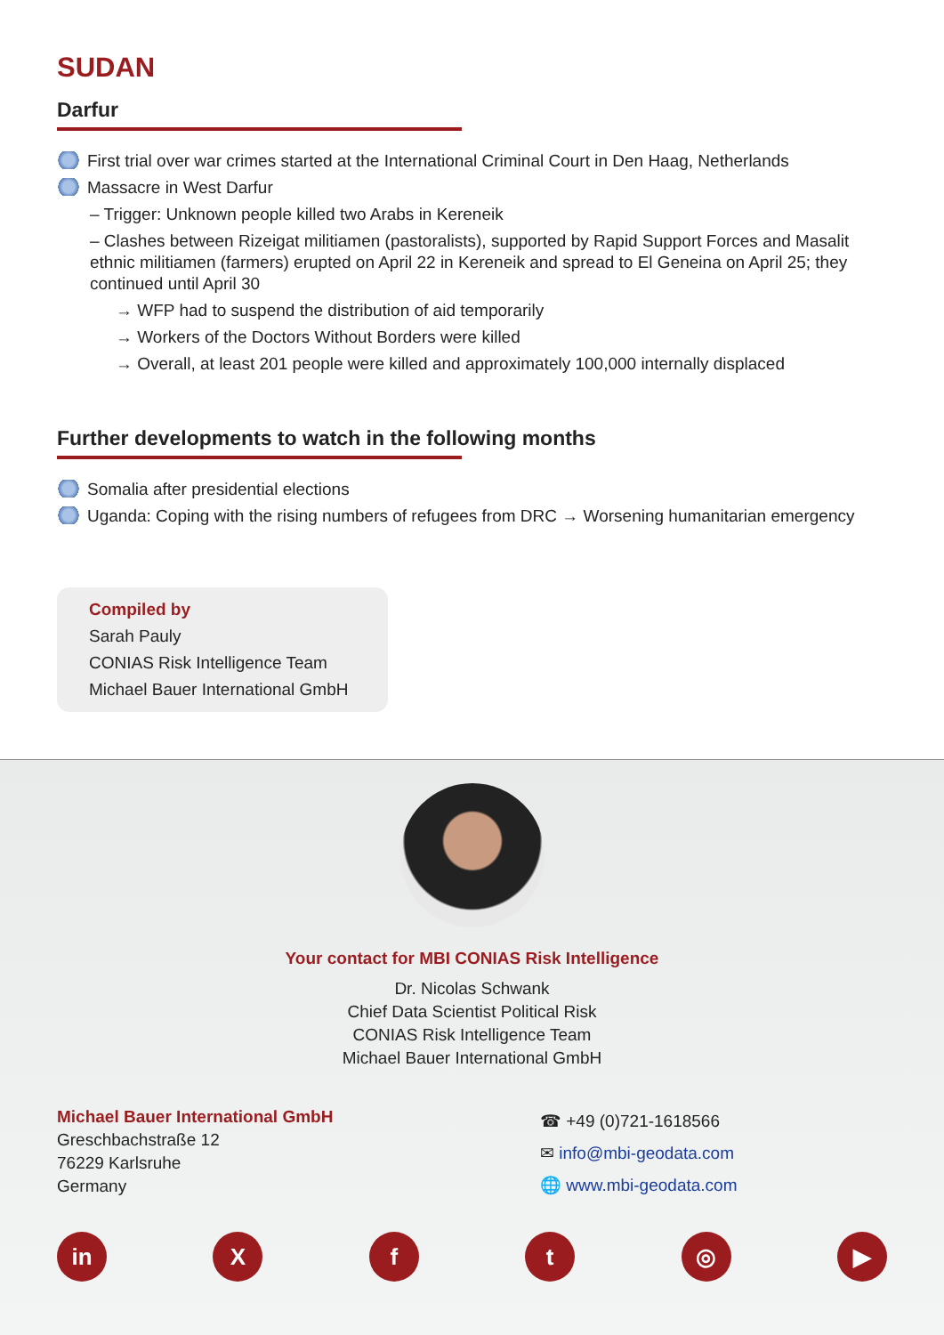SUDAN
Darfur
First trial over war crimes started at the International Criminal Court in Den Haag, Netherlands
Massacre in West Darfur
– Trigger: Unknown people killed two Arabs in Kereneik
– Clashes between Rizeigat militiamen (pastoralists), supported by Rapid Support Forces and Masalit ethnic militiamen (farmers) erupted on April 22 in Kereneik and spread to El Geneina on April 25; they continued until April 30
→ WFP had to suspend the distribution of aid temporarily
→ Workers of the Doctors Without Borders were killed
→ Overall, at least 201 people were killed and approximately 100,000 internally displaced
Further developments to watch in the following months
Somalia after presidential elections
Uganda: Coping with the rising numbers of refugees from DRC → Worsening humanitarian emergency
Compiled by
Sarah Pauly
CONIAS Risk Intelligence Team
Michael Bauer International GmbH
Your contact for MBI CONIAS Risk Intelligence
Dr. Nicolas Schwank
Chief Data Scientist Political Risk
CONIAS Risk Intelligence Team
Michael Bauer International GmbH
Michael Bauer International GmbH
Greschbachstraße 12
76229 Karlsruhe
Germany
☎ +49 (0)721-1618566
✉ info@mbi-geodata.com
🌐 www.mbi-geodata.com
in X f t ◎ ▶